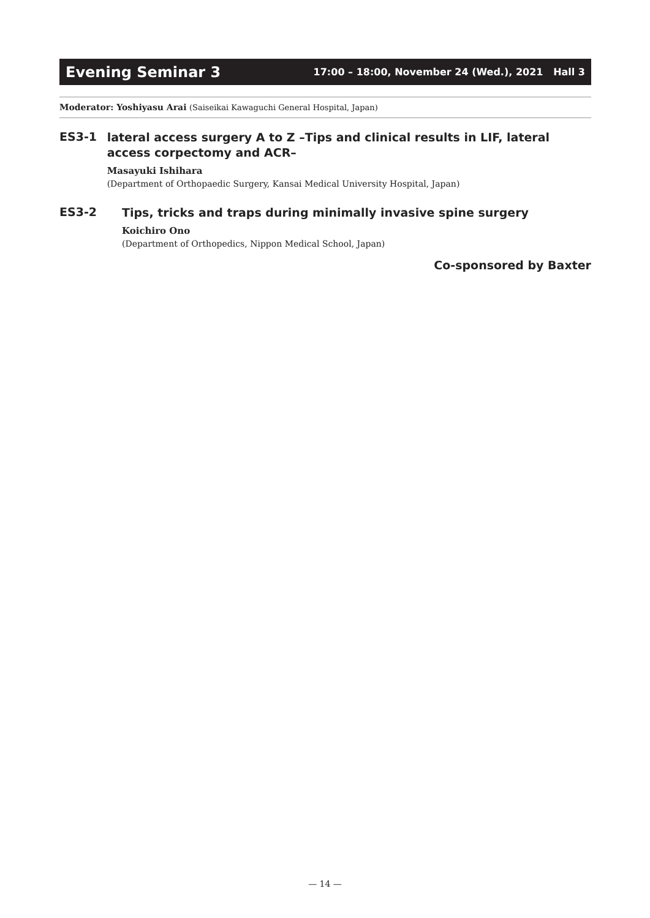Evening Seminar 3 17:00 – 18:00, November 24 (Wed.), 2021 Hall 3
Moderator: Yoshiyasu Arai (Saiseikai Kawaguchi General Hospital, Japan)
ES3-1
lateral access surgery A to Z –Tips and clinical results in LIF, lateral access corpectomy and ACR–
Masayuki Ishihara
(Department of Orthopaedic Surgery, Kansai Medical University Hospital, Japan)
ES3-2
Tips, tricks and traps during minimally invasive spine surgery
Koichiro Ono
(Department of Orthopedics, Nippon Medical School, Japan)
Co-sponsored by Baxter
— 14 —